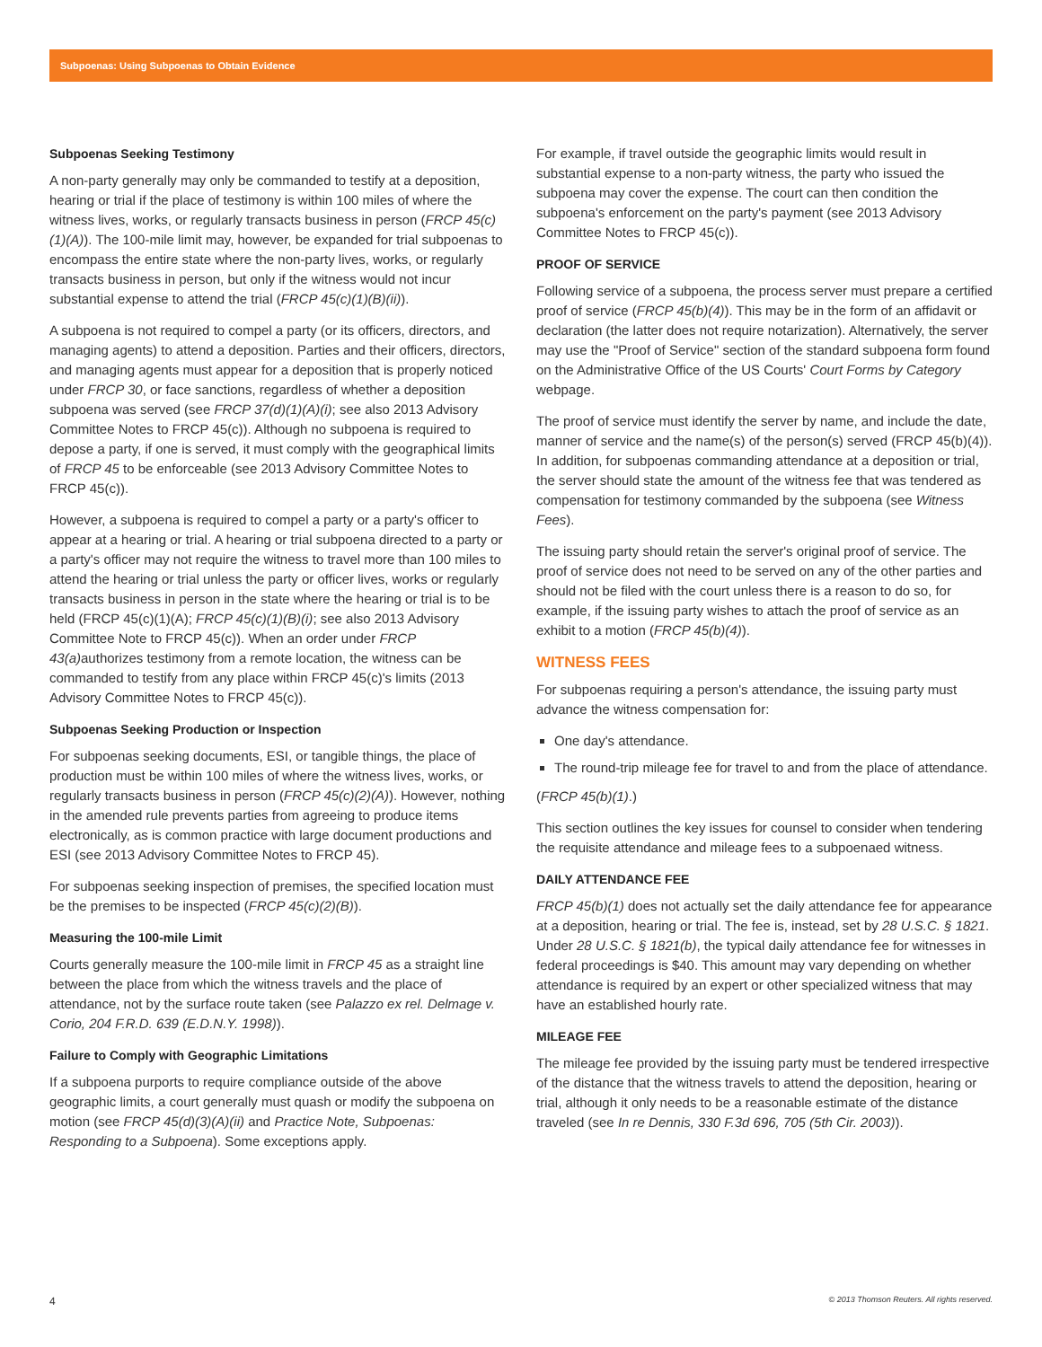Subpoenas: Using Subpoenas to Obtain Evidence
Subpoenas Seeking Testimony
A non-party generally may only be commanded to testify at a deposition, hearing or trial if the place of testimony is within 100 miles of where the witness lives, works, or regularly transacts business in person (FRCP 45(c)(1)(A)). The 100-mile limit may, however, be expanded for trial subpoenas to encompass the entire state where the non-party lives, works, or regularly transacts business in person, but only if the witness would not incur substantial expense to attend the trial (FRCP 45(c)(1)(B)(ii)).
A subpoena is not required to compel a party (or its officers, directors, and managing agents) to attend a deposition. Parties and their officers, directors, and managing agents must appear for a deposition that is properly noticed under FRCP 30, or face sanctions, regardless of whether a deposition subpoena was served (see FRCP 37(d)(1)(A)(i); see also 2013 Advisory Committee Notes to FRCP 45(c)). Although no subpoena is required to depose a party, if one is served, it must comply with the geographical limits of FRCP 45 to be enforceable (see 2013 Advisory Committee Notes to FRCP 45(c)).
However, a subpoena is required to compel a party or a party's officer to appear at a hearing or trial. A hearing or trial subpoena directed to a party or a party's officer may not require the witness to travel more than 100 miles to attend the hearing or trial unless the party or officer lives, works or regularly transacts business in person in the state where the hearing or trial is to be held (FRCP 45(c)(1)(A); FRCP 45(c)(1)(B)(i); see also 2013 Advisory Committee Note to FRCP 45(c)). When an order under FRCP 43(a) authorizes testimony from a remote location, the witness can be commanded to testify from any place within FRCP 45(c)'s limits (2013 Advisory Committee Notes to FRCP 45(c)).
Subpoenas Seeking Production or Inspection
For subpoenas seeking documents, ESI, or tangible things, the place of production must be within 100 miles of where the witness lives, works, or regularly transacts business in person (FRCP 45(c)(2)(A)). However, nothing in the amended rule prevents parties from agreeing to produce items electronically, as is common practice with large document productions and ESI (see 2013 Advisory Committee Notes to FRCP 45).
For subpoenas seeking inspection of premises, the specified location must be the premises to be inspected (FRCP 45(c)(2)(B)).
Measuring the 100-mile Limit
Courts generally measure the 100-mile limit in FRCP 45 as a straight line between the place from which the witness travels and the place of attendance, not by the surface route taken (see Palazzo ex rel. Delmage v. Corio, 204 F.R.D. 639 (E.D.N.Y. 1998)).
Failure to Comply with Geographic Limitations
If a subpoena purports to require compliance outside of the above geographic limits, a court generally must quash or modify the subpoena on motion (see FRCP 45(d)(3)(A)(ii) and Practice Note, Subpoenas: Responding to a Subpoena). Some exceptions apply.
For example, if travel outside the geographic limits would result in substantial expense to a non-party witness, the party who issued the subpoena may cover the expense. The court can then condition the subpoena's enforcement on the party's payment (see 2013 Advisory Committee Notes to FRCP 45(c)).
PROOF OF SERVICE
Following service of a subpoena, the process server must prepare a certified proof of service (FRCP 45(b)(4)). This may be in the form of an affidavit or declaration (the latter does not require notarization). Alternatively, the server may use the "Proof of Service" section of the standard subpoena form found on the Administrative Office of the US Courts' Court Forms by Category webpage.
The proof of service must identify the server by name, and include the date, manner of service and the name(s) of the person(s) served (FRCP 45(b)(4)). In addition, for subpoenas commanding attendance at a deposition or trial, the server should state the amount of the witness fee that was tendered as compensation for testimony commanded by the subpoena (see Witness Fees).
The issuing party should retain the server's original proof of service. The proof of service does not need to be served on any of the other parties and should not be filed with the court unless there is a reason to do so, for example, if the issuing party wishes to attach the proof of service as an exhibit to a motion (FRCP 45(b)(4)).
WITNESS FEES
For subpoenas requiring a person's attendance, the issuing party must advance the witness compensation for:
One day's attendance.
The round-trip mileage fee for travel to and from the place of attendance.
(FRCP 45(b)(1).)
This section outlines the key issues for counsel to consider when tendering the requisite attendance and mileage fees to a subpoenaed witness.
DAILY ATTENDANCE FEE
FRCP 45(b)(1) does not actually set the daily attendance fee for appearance at a deposition, hearing or trial. The fee is, instead, set by 28 U.S.C. § 1821. Under 28 U.S.C. § 1821(b), the typical daily attendance fee for witnesses in federal proceedings is $40. This amount may vary depending on whether attendance is required by an expert or other specialized witness that may have an established hourly rate.
MILEAGE FEE
The mileage fee provided by the issuing party must be tendered irrespective of the distance that the witness travels to attend the deposition, hearing or trial, although it only needs to be a reasonable estimate of the distance traveled (see In re Dennis, 330 F.3d 696, 705 (5th Cir. 2003)).
4 © 2013 Thomson Reuters. All rights reserved.